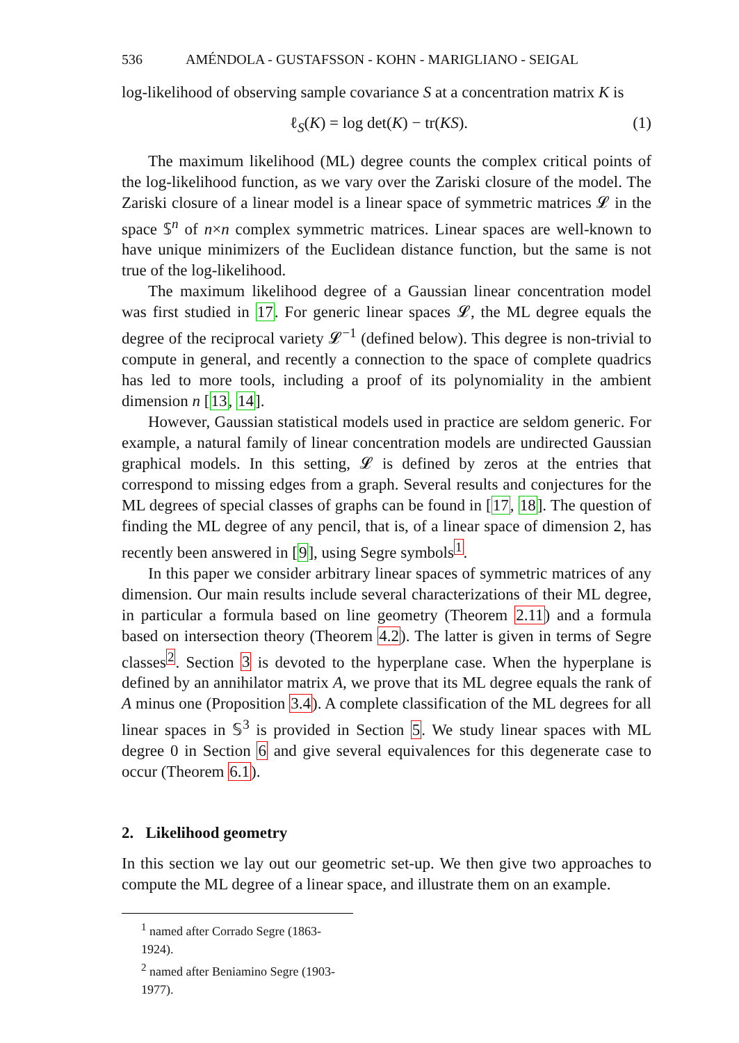536 AMÉNDOLA - GUSTAFSSON - KOHN - MARIGLIANO - SEIGAL
log-likelihood of observing sample covariance S at a concentration matrix K is
ℓ<sub>S</sub>(K) = log det(K) − tr(KS). (1)
The maximum likelihood (ML) degree counts the complex critical points of the log-likelihood function, as we vary over the Zariski closure of the model. The Zariski closure of a linear model is a linear space of symmetric matrices 𝓛 in the space 𝕊<sup>n</sup> of n×n complex symmetric matrices. Linear spaces are well-known to have unique minimizers of the Euclidean distance function, but the same is not true of the log-likelihood.
The maximum likelihood degree of a Gaussian linear concentration model was first studied in 17. For generic linear spaces 𝓛, the ML degree equals the degree of the reciprocal variety 𝓛<sup>−1</sup> (defined below). This degree is non-trivial to compute in general, and recently a connection to the space of complete quadrics has led to more tools, including a proof of its polynomiality in the ambient dimension n [13, 14].
However, Gaussian statistical models used in practice are seldom generic. For example, a natural family of linear concentration models are undirected Gaussian graphical models. In this setting, 𝓛 is defined by zeros at the entries that correspond to missing edges from a graph. Several results and conjectures for the ML degrees of special classes of graphs can be found in [17, 18]. The question of finding the ML degree of any pencil, that is, of a linear space of dimension 2, has recently been answered in [9], using Segre symbols<sup>1</sup>.
In this paper we consider arbitrary linear spaces of symmetric matrices of any dimension. Our main results include several characterizations of their ML degree, in particular a formula based on line geometry (Theorem 2.11) and a formula based on intersection theory (Theorem 4.2). The latter is given in terms of Segre classes<sup>2</sup>. Section 3 is devoted to the hyperplane case. When the hyperplane is defined by an annihilator matrix A, we prove that its ML degree equals the rank of A minus one (Proposition 3.4). A complete classification of the ML degrees for all linear spaces in 𝕊<sup>3</sup> is provided in Section 5. We study linear spaces with ML degree 0 in Section 6 and give several equivalences for this degenerate case to occur (Theorem 6.1).
2. Likelihood geometry
In this section we lay out our geometric set-up. We then give two approaches to compute the ML degree of a linear space, and illustrate them on an example.
<sup>1</sup> named after Corrado Segre (1863-1924).
<sup>2</sup> named after Beniamino Segre (1903-1977).